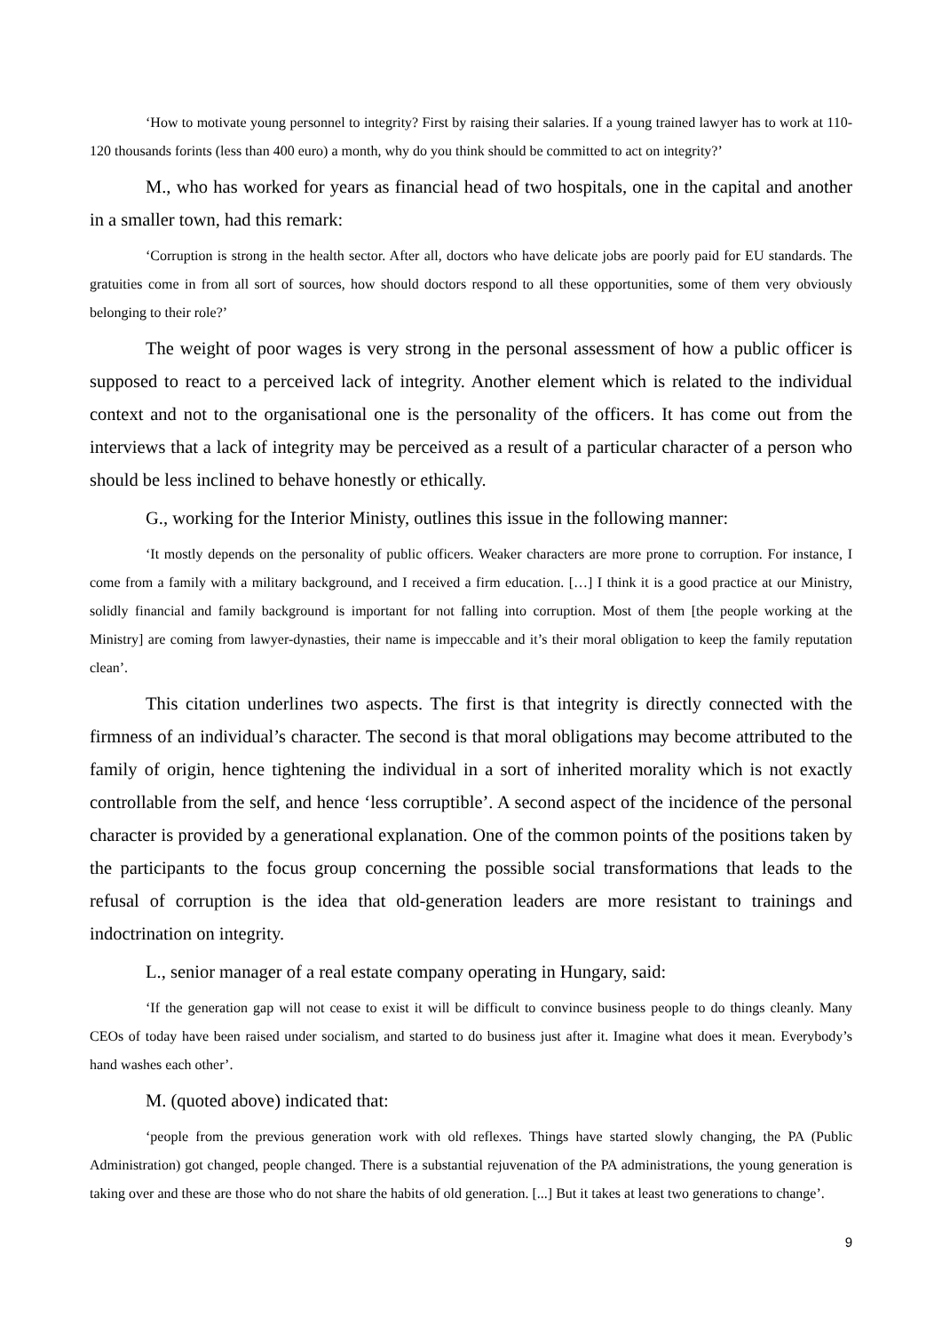‘How to motivate young personnel to integrity? First by raising their salaries. If a young trained lawyer has to work at 110-120 thousands forints (less than 400 euro) a month, why do you think should be committed to act on integrity?’
M., who has worked for years as financial head of two hospitals, one in the capital and another in a smaller town, had this remark:
‘Corruption is strong in the health sector. After all, doctors who have delicate jobs are poorly paid for EU standards. The gratuities come in from all sort of sources, how should doctors respond to all these opportunities, some of them very obviously belonging to their role?’
The weight of poor wages is very strong in the personal assessment of how a public officer is supposed to react to a perceived lack of integrity. Another element which is related to the individual context and not to the organisational one is the personality of the officers. It has come out from the interviews that a lack of integrity may be perceived as a result of a particular character of a person who should be less inclined to behave honestly or ethically.
G., working for the Interior Ministy, outlines this issue in the following manner:
‘It mostly depends on the personality of public officers. Weaker characters are more prone to corruption. For instance, I come from a family with a military background, and I received a firm education. […] I think it is a good practice at our Ministry, solidly financial and family background is important for not falling into corruption. Most of them [the people working at the Ministry] are coming from lawyer-dynasties, their name is impeccable and it’s their moral obligation to keep the family reputation clean’.
This citation underlines two aspects. The first is that integrity is directly connected with the firmness of an individual’s character. The second is that moral obligations may become attributed to the family of origin, hence tightening the individual in a sort of inherited morality which is not exactly controllable from the self, and hence ‘less corruptible’. A second aspect of the incidence of the personal character is provided by a generational explanation. One of the common points of the positions taken by the participants to the focus group concerning the possible social transformations that leads to the refusal of corruption is the idea that old-generation leaders are more resistant to trainings and indoctrination on integrity.
L., senior manager of a real estate company operating in Hungary, said:
‘If the generation gap will not cease to exist it will be difficult to convince business people to do things cleanly. Many CEOs of today have been raised under socialism, and started to do business just after it. Imagine what does it mean. Everybody’s hand washes each other’.
M. (quoted above) indicated that:
‘people from the previous generation work with old reflexes. Things have started slowly changing, the PA (Public Administration) got changed, people changed. There is a substantial rejuvenation of the PA administrations, the young generation is taking over and these are those who do not share the habits of old generation. [...] But it takes at least two generations to change’.
9